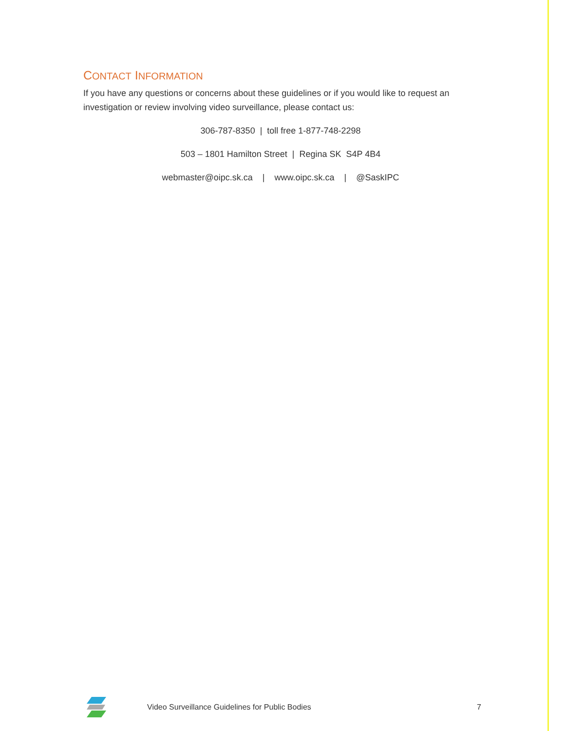CONTACT INFORMATION
If you have any questions or concerns about these guidelines or if you would like to request an investigation or review involving video surveillance, please contact us:
306-787-8350 | toll free 1-877-748-2298
503 – 1801 Hamilton Street | Regina SK S4P 4B4
webmaster@oipc.sk.ca | www.oipc.sk.ca | @SaskIPC
Video Surveillance Guidelines for Public Bodies 7